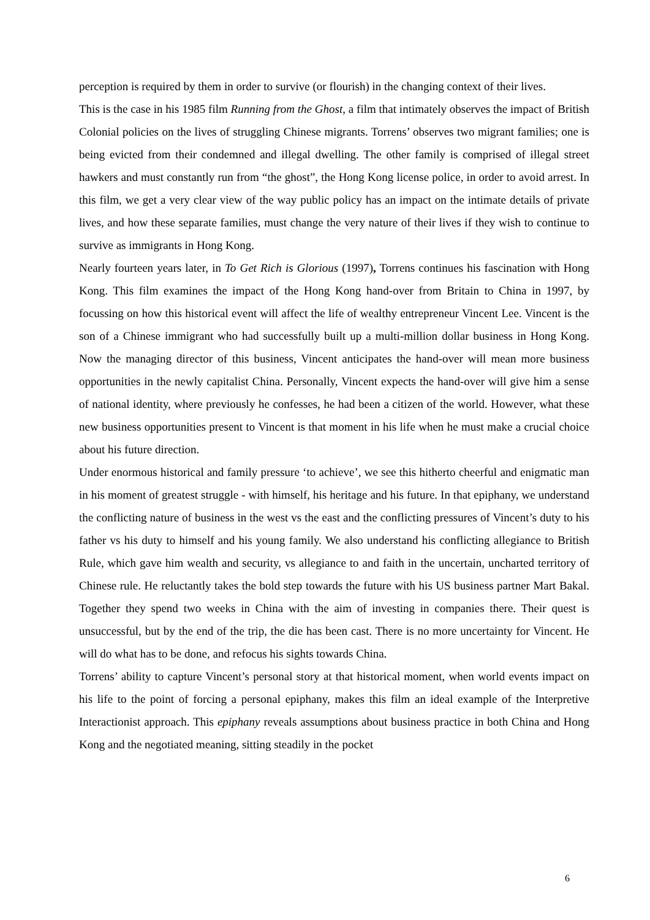perception is required by them in order to survive (or flourish) in the changing context of their lives.
This is the case in his 1985 film Running from the Ghost, a film that intimately observes the impact of British Colonial policies on the lives of struggling Chinese migrants. Torrens’ observes two migrant families; one is being evicted from their condemned and illegal dwelling. The other family is comprised of illegal street hawkers and must constantly run from “the ghost”, the Hong Kong license police, in order to avoid arrest. In this film, we get a very clear view of the way public policy has an impact on the intimate details of private lives, and how these separate families, must change the very nature of their lives if they wish to continue to survive as immigrants in Hong Kong.
Nearly fourteen years later, in To Get Rich is Glorious (1997), Torrens continues his fascination with Hong Kong. This film examines the impact of the Hong Kong hand-over from Britain to China in 1997, by focussing on how this historical event will affect the life of wealthy entrepreneur Vincent Lee. Vincent is the son of a Chinese immigrant who had successfully built up a multi-million dollar business in Hong Kong. Now the managing director of this business, Vincent anticipates the hand-over will mean more business opportunities in the newly capitalist China. Personally, Vincent expects the hand-over will give him a sense of national identity, where previously he confesses, he had been a citizen of the world. However, what these new business opportunities present to Vincent is that moment in his life when he must make a crucial choice about his future direction.
Under enormous historical and family pressure ‘to achieve’, we see this hitherto cheerful and enigmatic man in his moment of greatest struggle - with himself, his heritage and his future. In that epiphany, we understand the conflicting nature of business in the west vs the east and the conflicting pressures of Vincent’s duty to his father vs his duty to himself and his young family. We also understand his conflicting allegiance to British Rule, which gave him wealth and security, vs allegiance to and faith in the uncertain, uncharted territory of Chinese rule. He reluctantly takes the bold step towards the future with his US business partner Mart Bakal. Together they spend two weeks in China with the aim of investing in companies there. Their quest is unsuccessful, but by the end of the trip, the die has been cast. There is no more uncertainty for Vincent. He will do what has to be done, and refocus his sights towards China.
Torrens’ ability to capture Vincent’s personal story at that historical moment, when world events impact on his life to the point of forcing a personal epiphany, makes this film an ideal example of the Interpretive Interactionist approach. This epiphany reveals assumptions about business practice in both China and Hong Kong and the negotiated meaning, sitting steadily in the pocket
6